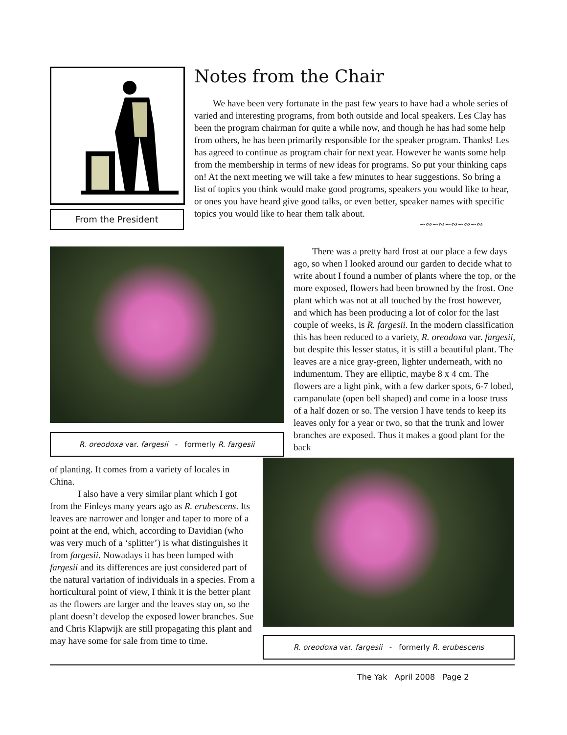From the President
Notes from the Chair
  We have been very fortunate in the past few years to have had a whole series of varied and interesting programs, from both outside and local speakers. Les Clay has been the program chairman for quite a while now, and though he has had some help from others, he has been primarily responsible for the speaker program. Thanks! Les has agreed to continue as program chair for next year. However he wants some help from the membership in terms of new ideas for programs. So put your thinking caps on! At the next meeting we will take a few minutes to hear suggestions. So bring a list of topics you think would make good programs, speakers you would like to hear, or ones you have heard give good talks, or even better, speaker names with specific topics you would like to hear them talk about.
∽∾∽∾∽∾∽∾∽∾
R. oreodoxa var. fargesii - formerly R. fargesii
  There was a pretty hard frost at our place a few days ago, so when I looked around our garden to decide what to write about I found a number of plants where the top, or the more exposed, flowers had been browned by the frost. One plant which was not at all touched by the frost however, and which has been producing a lot of color for the last couple of weeks, is R. fargesii. In the modern classification this has been reduced to a variety, R. oreodoxa var. fargesii, but despite this lesser status, it is still a beautiful plant. The leaves are a nice gray-green, lighter underneath, with no indumentum. They are elliptic, maybe 8 x 4 cm. The flowers are a light pink, with a few darker spots, 6-7 lobed, campanulate (open bell shaped) and come in a loose truss of a half dozen or so. The version I have tends to keep its leaves only for a year or two, so that the trunk and lower branches are exposed. Thus it makes a good plant for the back
of planting. It comes from a variety of locales in China.
   I also have a very similar plant which I got from the Finleys many years ago as R. erubescens. Its leaves are narrower and longer and taper to more of a point at the end, which, according to Davidian (who was very much of a ‘splitter’) is what distinguishes it from fargesii. Nowadays it has been lumped with fargesii and its differences are just considered part of the natural variation of individuals in a species. From a horticultural point of view, I think it is the better plant as the flowers are larger and the leaves stay on, so the plant doesn’t develop the exposed lower branches. Sue and Chris Klapwijk are still propagating this plant and may have some for sale from time to time.
R. oreodoxa var. fargesii - formerly R. erubescens
The Yak April 2008 Page 2